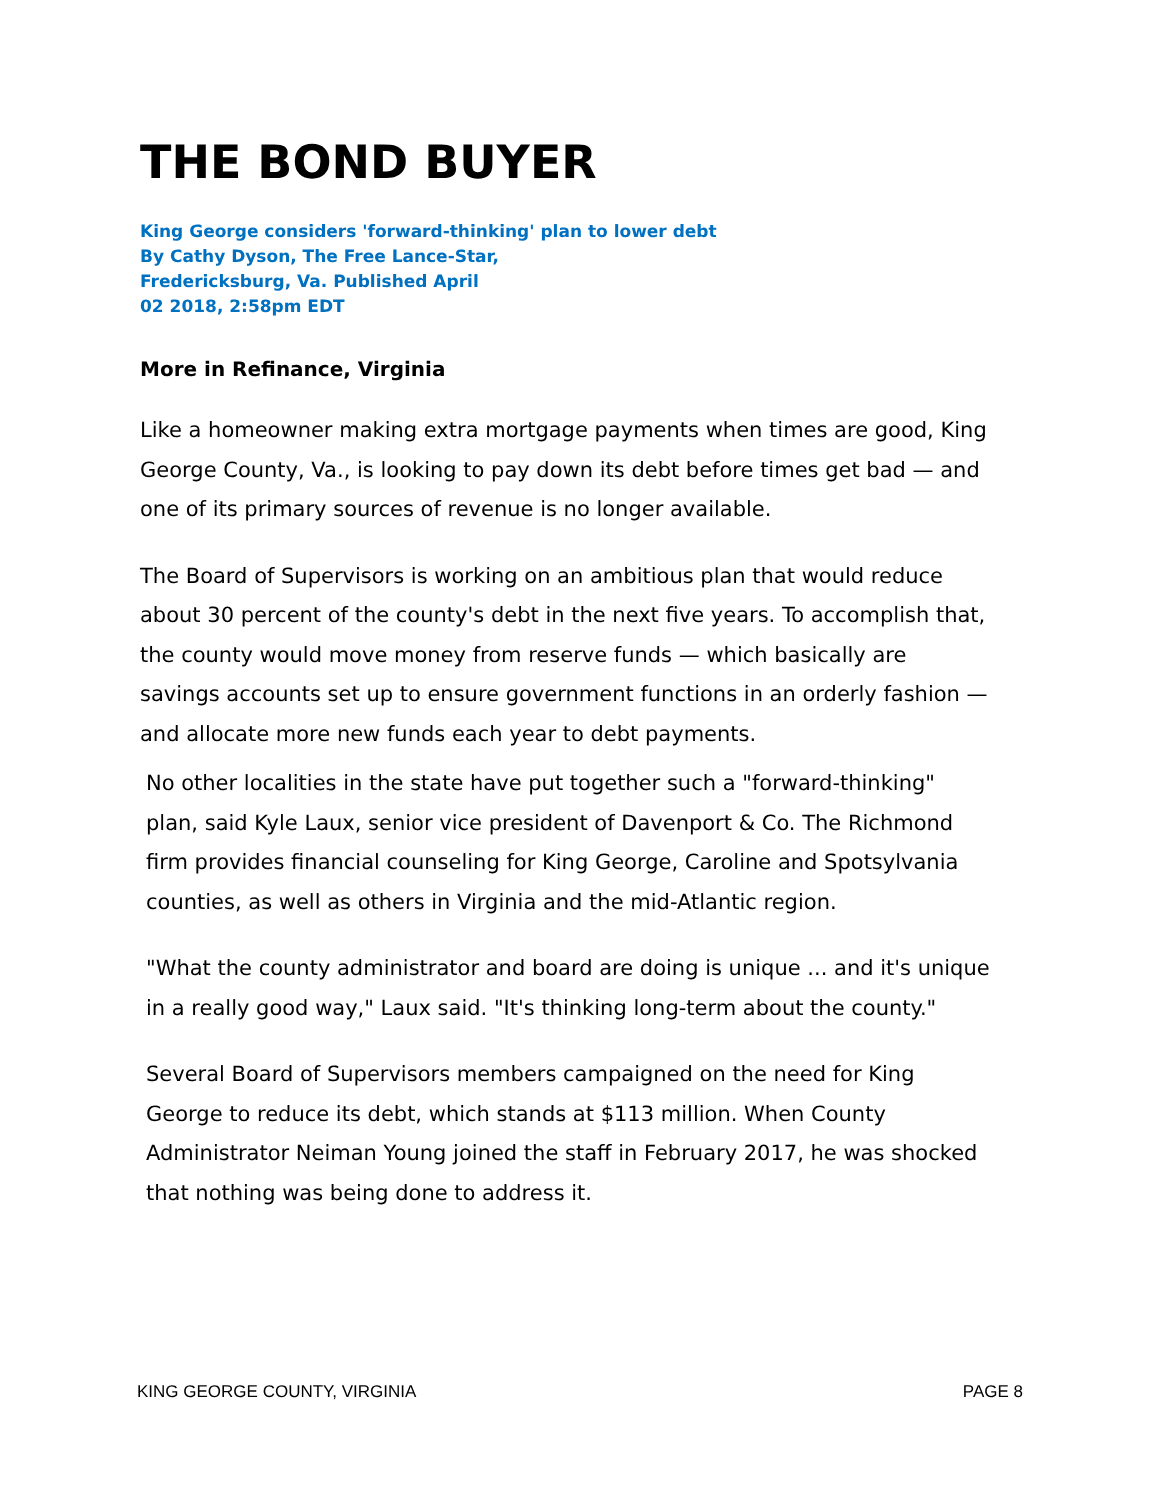THE BOND BUYER
King George considers 'forward-thinking' plan to lower debt
By Cathy Dyson, The Free Lance-Star,
Fredericksburg, Va. Published April
02 2018, 2:58pm EDT
More in Refinance, Virginia
Like a homeowner making extra mortgage payments when times are good, King George County, Va., is looking to pay down its debt before times get bad — and one of its primary sources of revenue is no longer available.
The Board of Supervisors is working on an ambitious plan that would reduce about 30 percent of the county's debt in the next five years. To accomplish that, the county would move money from reserve funds — which basically are savings accounts set up to ensure government functions in an orderly fashion — and allocate more new funds each year to debt payments.
No other localities in the state have put together such a "forward-thinking" plan, said Kyle Laux, senior vice president of Davenport & Co. The Richmond firm provides financial counseling for King George, Caroline and Spotsylvania counties, as well as others in Virginia and the mid-Atlantic region.
"What the county administrator and board are doing is unique ... and it's unique in a really good way," Laux said. "It's thinking long-term about the county."
Several Board of Supervisors members campaigned on the need for King George to reduce its debt, which stands at $113 million. When County Administrator Neiman Young joined the staff in February 2017, he was shocked that nothing was being done to address it.
KING GEORGE COUNTY, VIRGINIA PAGE 8